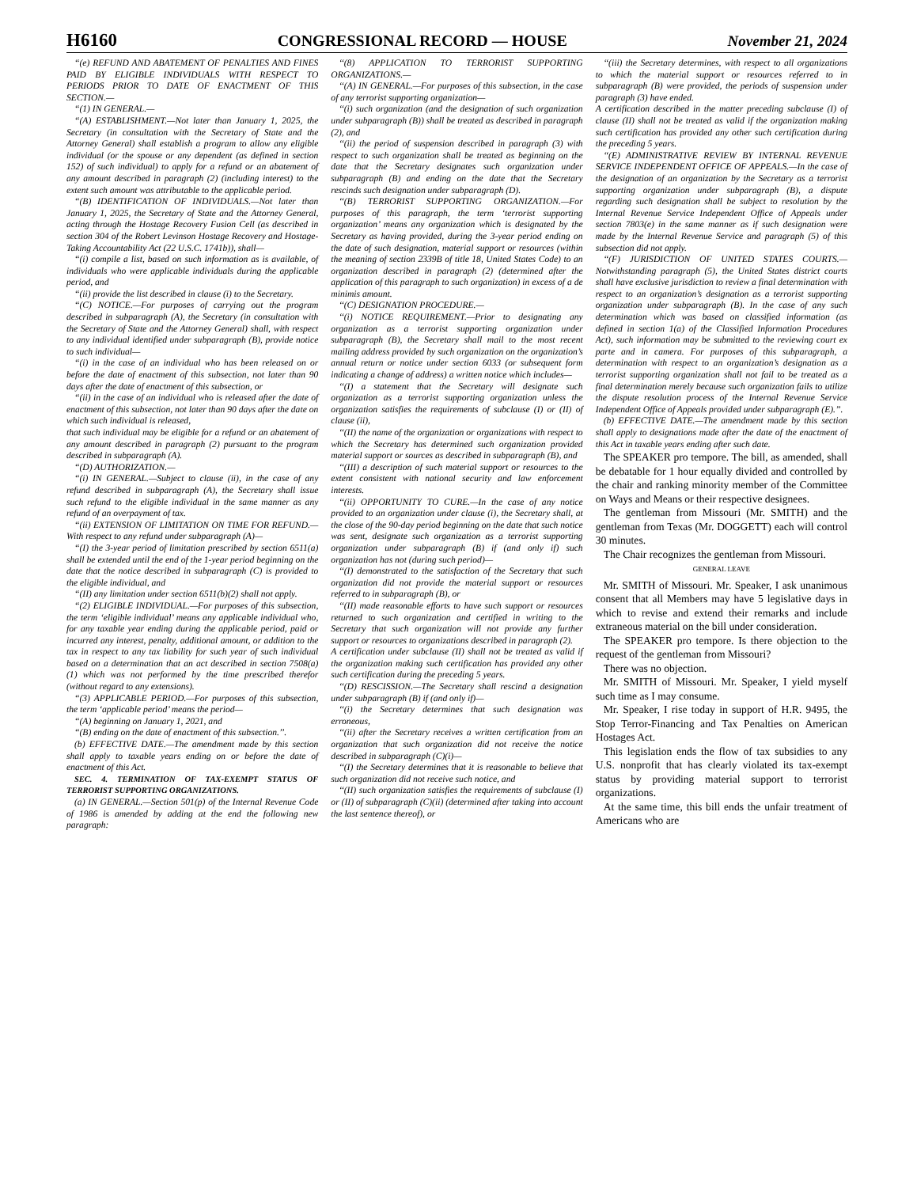H6160 CONGRESSIONAL RECORD — HOUSE November 21, 2024
‘‘(e) REFUND AND ABATEMENT OF PENALTIES AND FINES PAID BY ELIGIBLE INDIVIDUALS WITH RESPECT TO PERIODS PRIOR TO DATE OF ENACTMENT OF THIS SECTION.—
‘‘(1) IN GENERAL.—
‘‘(A) ESTABLISHMENT.—Not later than January 1, 2025, the Secretary (in consultation with the Secretary of State and the Attorney General) shall establish a program to allow any eligible individual (or the spouse or any dependent (as defined in section 152) of such individual) to apply for a refund or an abatement of any amount described in paragraph (2) (including interest) to the extent such amount was attributable to the applicable period.
‘‘(B) IDENTIFICATION OF INDIVIDUALS.—Not later than January 1, 2025, the Secretary of State and the Attorney General, acting through the Hostage Recovery Fusion Cell (as described in section 304 of the Robert Levinson Hostage Recovery and Hostage-Taking Accountability Act (22 U.S.C. 1741b)), shall—
‘‘(i) compile a list, based on such information as is available, of individuals who were applicable individuals during the applicable period, and
‘‘(ii) provide the list described in clause (i) to the Secretary.
‘‘(C) NOTICE.—For purposes of carrying out the program described in subparagraph (A), the Secretary (in consultation with the Secretary of State and the Attorney General) shall, with respect to any individual identified under subparagraph (B), provide notice to such individual—
‘‘(i) in the case of an individual who has been released on or before the date of enactment of this subsection, not later than 90 days after the date of enactment of this subsection, or
‘‘(ii) in the case of an individual who is released after the date of enactment of this subsection, not later than 90 days after the date on which such individual is released,
that such individual may be eligible for a refund or an abatement of any amount described in paragraph (2) pursuant to the program described in subparagraph (A).
‘‘(D) AUTHORIZATION.—
‘‘(i) IN GENERAL.—Subject to clause (ii), in the case of any refund described in subparagraph (A), the Secretary shall issue such refund to the eligible individual in the same manner as any refund of an overpayment of tax.
‘‘(ii) EXTENSION OF LIMITATION ON TIME FOR REFUND.—With respect to any refund under subparagraph (A)—
‘‘(I) the 3-year period of limitation prescribed by section 6511(a) shall be extended until the end of the 1-year period beginning on the date that the notice described in subparagraph (C) is provided to the eligible individual, and
‘‘(II) any limitation under section 6511(b)(2) shall not apply.
‘‘(2) ELIGIBLE INDIVIDUAL.—For purposes of this subsection, the term ‘eligible individual’ means any applicable individual who, for any taxable year ending during the applicable period, paid or incurred any interest, penalty, additional amount, or addition to the tax in respect to any tax liability for such year of such individual based on a determination that an act described in section 7508(a)(1) which was not performed by the time prescribed therefor (without regard to any extensions).
‘‘(3) APPLICABLE PERIOD.—For purposes of this subsection, the term ‘applicable period’ means the period—
‘‘(A) beginning on January 1, 2021, and
‘‘(B) ending on the date of enactment of this subsection.’’.
(b) EFFECTIVE DATE.—The amendment made by this section shall apply to taxable years ending on or before the date of enactment of this Act.
SEC. 4. TERMINATION OF TAX-EXEMPT STATUS OF TERRORIST SUPPORTING ORGANIZATIONS.
(a) IN GENERAL.—Section 501(p) of the Internal Revenue Code of 1986 is amended by adding at the end the following new paragraph:
‘‘(8) APPLICATION TO TERRORIST SUPPORTING ORGANIZATIONS.—
‘‘(A) IN GENERAL.—For purposes of this subsection, in the case of any terrorist supporting organization—
‘‘(i) such organization (and the designation of such organization under subparagraph (B)) shall be treated as described in paragraph (2), and
‘‘(ii) the period of suspension described in paragraph (3) with respect to such organization shall be treated as beginning on the date that the Secretary designates such organization under subparagraph (B) and ending on the date that the Secretary rescinds such designation under subparagraph (D).
‘‘(B) TERRORIST SUPPORTING ORGANIZATION.—For purposes of this paragraph, the term ‘terrorist supporting organization’ means any organization which is designated by the Secretary as having provided, during the 3-year period ending on the date of such designation, material support or resources (within the meaning of section 2339B of title 18, United States Code) to an organization described in paragraph (2) (determined after the application of this paragraph to such organization) in excess of a de minimis amount.
‘‘(C) DESIGNATION PROCEDURE.—
‘‘(i) NOTICE REQUIREMENT.—Prior to designating any organization as a terrorist supporting organization under subparagraph (B), the Secretary shall mail to the most recent mailing address provided by such organization on the organization’s annual return or notice under section 6033 (or subsequent form indicating a change of address) a written notice which includes—
‘‘(I) a statement that the Secretary will designate such organization as a terrorist supporting organization unless the organization satisfies the requirements of subclause (I) or (II) of clause (ii),
‘‘(II) the name of the organization or organizations with respect to which the Secretary has determined such organization provided material support or sources as described in subparagraph (B), and
‘‘(III) a description of such material support or resources to the extent consistent with national security and law enforcement interests.
‘‘(ii) OPPORTUNITY TO CURE.—In the case of any notice provided to an organization under clause (i), the Secretary shall, at the close of the 90-day period beginning on the date that such notice was sent, designate such organization as a terrorist supporting organization under subparagraph (B) if (and only if) such organization has not (during such period)—
‘‘(I) demonstrated to the satisfaction of the Secretary that such organization did not provide the material support or resources referred to in subparagraph (B), or
‘‘(II) made reasonable efforts to have such support or resources returned to such organization and certified in writing to the Secretary that such organization will not provide any further support or resources to organizations described in paragraph (2).
A certification under subclause (II) shall not be treated as valid if the organization making such certification has provided any other such certification during the preceding 5 years.
‘‘(D) RESCISSION.—The Secretary shall rescind a designation under subparagraph (B) if (and only if)—
‘‘(i) the Secretary determines that such designation was erroneous,
‘‘(ii) after the Secretary receives a written certification from an organization that such organization did not receive the notice described in subparagraph (C)(i)—
‘‘(I) the Secretary determines that it is reasonable to believe that such organization did not receive such notice, and
‘‘(II) such organization satisfies the requirements of subclause (I) or (II) of subparagraph (C)(ii) (determined after taking into account the last sentence thereof), or
‘‘(iii) the Secretary determines, with respect to all organizations to which the material support or resources referred to in subparagraph (B) were provided, the periods of suspension under paragraph (3) have ended.
A certification described in the matter preceding subclause (I) of clause (II) shall not be treated as valid if the organization making such certification has provided any other such certification during the preceding 5 years.
‘‘(E) ADMINISTRATIVE REVIEW BY INTERNAL REVENUE SERVICE INDEPENDENT OFFICE OF APPEALS.—In the case of the designation of an organization by the Secretary as a terrorist supporting organization under subparagraph (B), a dispute regarding such designation shall be subject to resolution by the Internal Revenue Service Independent Office of Appeals under section 7803(e) in the same manner as if such designation were made by the Internal Revenue Service and paragraph (5) of this subsection did not apply.
‘‘(F) JURISDICTION OF UNITED STATES COURTS.—Notwithstanding paragraph (5), the United States district courts shall have exclusive jurisdiction to review a final determination with respect to an organization’s designation as a terrorist supporting organization under subparagraph (B). In the case of any such determination which was based on classified information (as defined in section 1(a) of the Classified Information Procedures Act), such information may be submitted to the reviewing court ex parte and in camera. For purposes of this subparagraph, a determination with respect to an organization’s designation as a terrorist supporting organization shall not fail to be treated as a final determination merely because such organization fails to utilize the dispute resolution process of the Internal Revenue Service Independent Office of Appeals provided under subparagraph (E).’’.
(b) EFFECTIVE DATE.—The amendment made by this section shall apply to designations made after the date of the enactment of this Act in taxable years ending after such date.
The SPEAKER pro tempore. The bill, as amended, shall be debatable for 1 hour equally divided and controlled by the chair and ranking minority member of the Committee on Ways and Means or their respective designees.
The gentleman from Missouri (Mr. SMITH) and the gentleman from Texas (Mr. DOGGETT) each will control 30 minutes.
The Chair recognizes the gentleman from Missouri.
GENERAL LEAVE
Mr. SMITH of Missouri. Mr. Speaker, I ask unanimous consent that all Members may have 5 legislative days in which to revise and extend their remarks and include extraneous material on the bill under consideration.
The SPEAKER pro tempore. Is there objection to the request of the gentleman from Missouri?
There was no objection.
Mr. SMITH of Missouri. Mr. Speaker, I yield myself such time as I may consume.
Mr. Speaker, I rise today in support of H.R. 9495, the Stop Terror-Financing and Tax Penalties on American Hostages Act.
This legislation ends the flow of tax subsidies to any U.S. nonprofit that has clearly violated its tax-exempt status by providing material support to terrorist organizations.
At the same time, this bill ends the unfair treatment of Americans who are